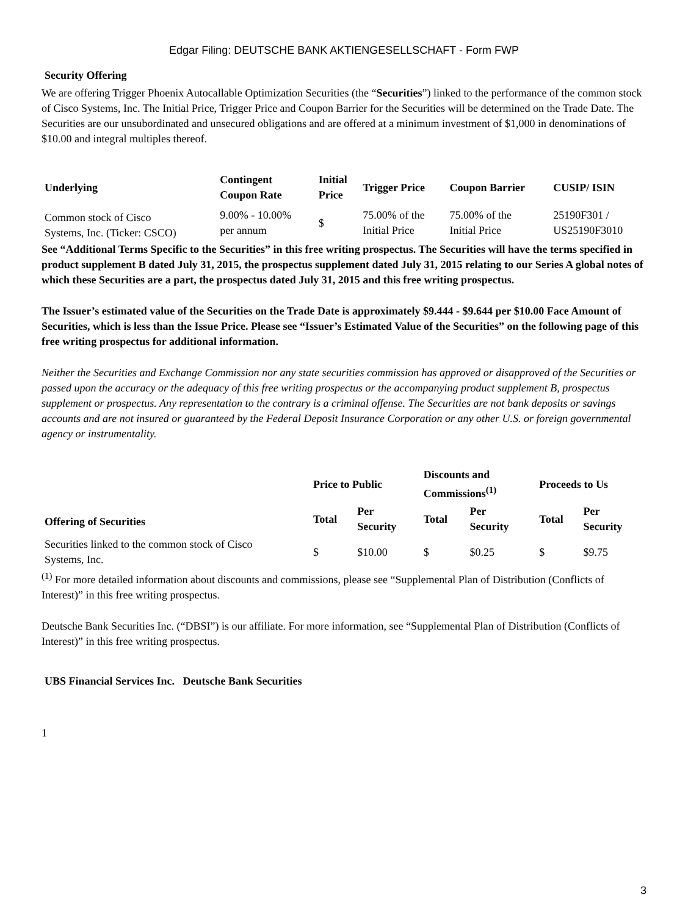Edgar Filing: DEUTSCHE BANK AKTIENGESELLSCHAFT - Form FWP
Security Offering
We are offering Trigger Phoenix Autocallable Optimization Securities (the “Securities”) linked to the performance of the common stock of Cisco Systems, Inc. The Initial Price, Trigger Price and Coupon Barrier for the Securities will be determined on the Trade Date. The Securities are our unsubordinated and unsecured obligations and are offered at a minimum investment of $1,000 in denominations of $10.00 and integral multiples thereof.
| Underlying | Contingent Coupon Rate | Initial Price | Trigger Price | Coupon Barrier | CUSIP/ ISIN |
| --- | --- | --- | --- | --- | --- |
| Common stock of Cisco Systems, Inc. (Ticker: CSCO) | 9.00% - 10.00% per annum | $ | 75.00% of the Initial Price | 75.00% of the Initial Price | 25190F301 / US25190F3010 |
See “Additional Terms Specific to the Securities” in this free writing prospectus. The Securities will have the terms specified in product supplement B dated July 31, 2015, the prospectus supplement dated July 31, 2015 relating to our Series A global notes of which these Securities are a part, the prospectus dated July 31, 2015 and this free writing prospectus.
The Issuer’s estimated value of the Securities on the Trade Date is approximately $9.444 - $9.644 per $10.00 Face Amount of Securities, which is less than the Issue Price. Please see “Issuer’s Estimated Value of the Securities” on the following page of this free writing prospectus for additional information.
Neither the Securities and Exchange Commission nor any state securities commission has approved or disapproved of the Securities or passed upon the accuracy or the adequacy of this free writing prospectus or the accompanying product supplement B, prospectus supplement or prospectus. Any representation to the contrary is a criminal offense. The Securities are not bank deposits or savings accounts and are not insured or guaranteed by the Federal Deposit Insurance Corporation or any other U.S. or foreign governmental agency or instrumentality.
| Offering of Securities | Price to Public | | Discounts and Commissions<sup>(1)</sup> | | Proceeds to Us | |
| --- | --- | --- | --- | --- | --- | --- |
| | Total | Per Security | Total | Per Security | Total | Per Security |
| Securities linked to the common stock of Cisco Systems, Inc. | $ | $10.00 | $ | $0.25 | $ | $9.75 |
<sup>(1)</sup> For more detailed information about discounts and commissions, please see “Supplemental Plan of Distribution (Conflicts of Interest)” in this free writing prospectus.
Deutsche Bank Securities Inc. (“DBSI”) is our affiliate. For more information, see “Supplemental Plan of Distribution (Conflicts of Interest)” in this free writing prospectus.
UBS Financial Services Inc. Deutsche Bank Securities
1
3